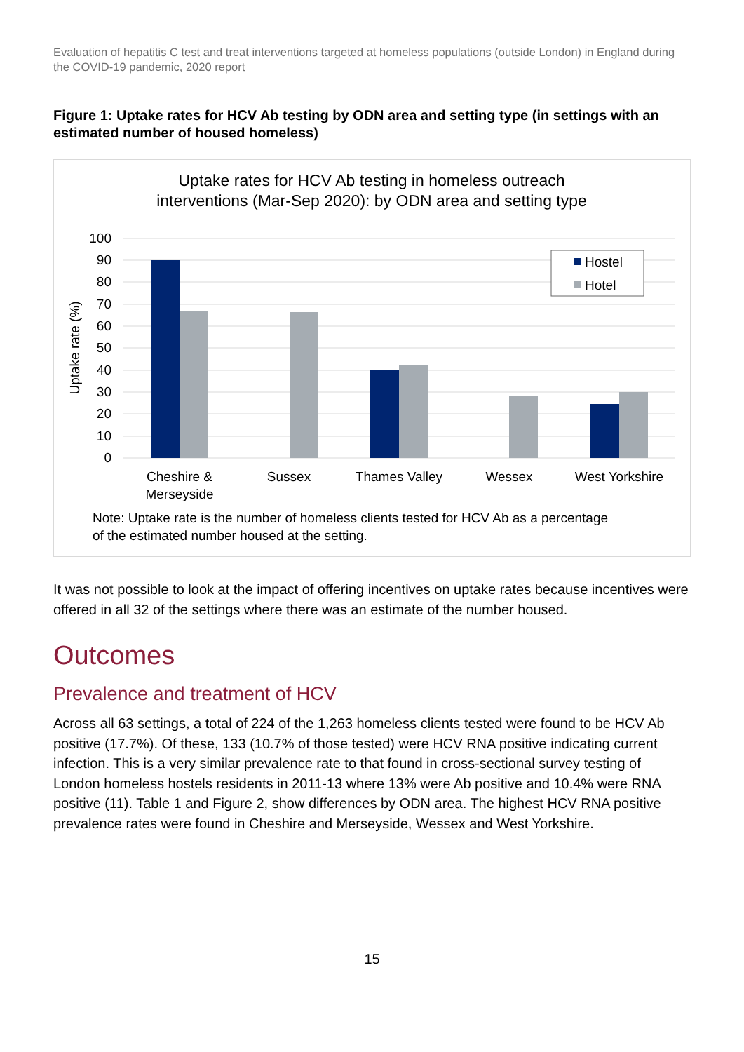Evaluation of hepatitis C test and treat interventions targeted at homeless populations (outside London) in England during the COVID-19 pandemic, 2020 report
Figure 1: Uptake rates for HCV Ab testing by ODN area and setting type (in settings with an estimated number of housed homeless)
Uptake rates for HCV Ab testing in homeless outreach
interventions (Mar-Sep 2020): by ODN area and setting type
100
90
80
70
60
50
40
30
20
10
0
Uptake rate (%)
Cheshire &
Merseyside
Sussex
Thames Valley
Wessex
West Yorkshire
Hostel
Hotel
Note: Uptake rate is the number of homeless clients tested for HCV Ab as a percentage
of the estimated number housed at the setting.
It was not possible to look at the impact of offering incentives on uptake rates because incentives were offered in all 32 of the settings where there was an estimate of the number housed.
Outcomes
Prevalence and treatment of HCV
Across all 63 settings, a total of 224 of the 1,263 homeless clients tested were found to be HCV Ab positive (17.7%). Of these, 133 (10.7% of those tested) were HCV RNA positive indicating current infection. This is a very similar prevalence rate to that found in cross-sectional survey testing of London homeless hostels residents in 2011-13 where 13% were Ab positive and 10.4% were RNA positive (11). Table 1 and Figure 2, show differences by ODN area. The highest HCV RNA positive prevalence rates were found in Cheshire and Merseyside, Wessex and West Yorkshire.
15